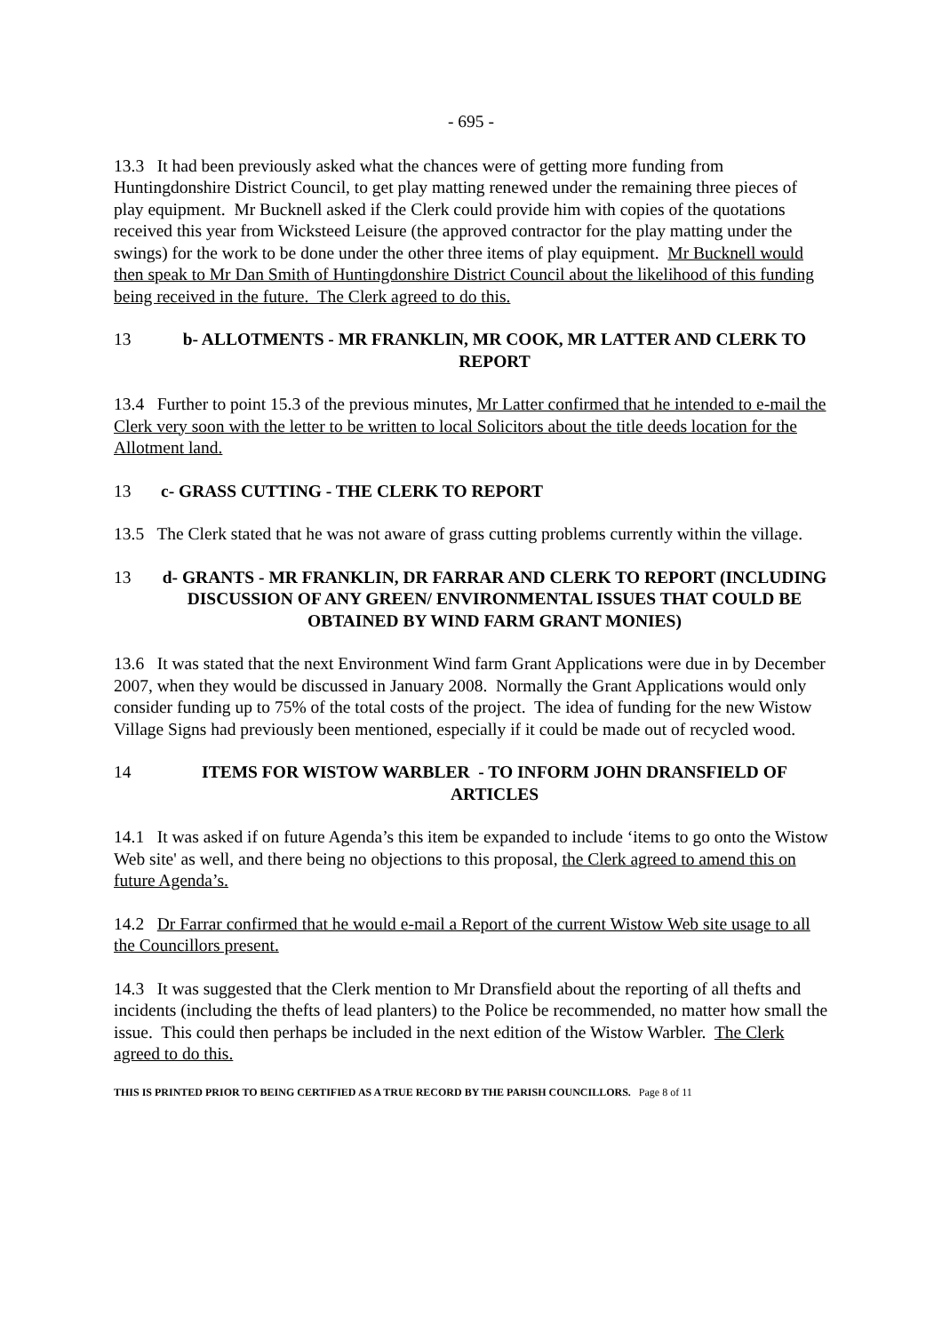- 695 -
13.3 It had been previously asked what the chances were of getting more funding from Huntingdonshire District Council, to get play matting renewed under the remaining three pieces of play equipment. Mr Bucknell asked if the Clerk could provide him with copies of the quotations received this year from Wicksteed Leisure (the approved contractor for the play matting under the swings) for the work to be done under the other three items of play equipment. Mr Bucknell would then speak to Mr Dan Smith of Huntingdonshire District Council about the likelihood of this funding being received in the future. The Clerk agreed to do this.
13 b- ALLOTMENTS - MR FRANKLIN, MR COOK, MR LATTER AND CLERK TO REPORT
13.4 Further to point 15.3 of the previous minutes, Mr Latter confirmed that he intended to e-mail the Clerk very soon with the letter to be written to local Solicitors about the title deeds location for the Allotment land.
13 c- GRASS CUTTING - THE CLERK TO REPORT
13.5 The Clerk stated that he was not aware of grass cutting problems currently within the village.
13 d- GRANTS - MR FRANKLIN, DR FARRAR AND CLERK TO REPORT (INCLUDING DISCUSSION OF ANY GREEN/ ENVIRONMENTAL ISSUES THAT COULD BE OBTAINED BY WIND FARM GRANT MONIES)
13.6 It was stated that the next Environment Wind farm Grant Applications were due in by December 2007, when they would be discussed in January 2008. Normally the Grant Applications would only consider funding up to 75% of the total costs of the project. The idea of funding for the new Wistow Village Signs had previously been mentioned, especially if it could be made out of recycled wood.
14 ITEMS FOR WISTOW WARBLER - TO INFORM JOHN DRANSFIELD OF ARTICLES
14.1 It was asked if on future Agenda’s this item be expanded to include ‘items to go onto the Wistow Web site' as well, and there being no objections to this proposal, the Clerk agreed to amend this on future Agenda’s.
14.2 Dr Farrar confirmed that he would e-mail a Report of the current Wistow Web site usage to all the Councillors present.
14.3 It was suggested that the Clerk mention to Mr Dransfield about the reporting of all thefts and incidents (including the thefts of lead planters) to the Police be recommended, no matter how small the issue. This could then perhaps be included in the next edition of the Wistow Warbler. The Clerk agreed to do this.
THIS IS PRINTED PRIOR TO BEING CERTIFIED AS A TRUE RECORD BY THE PARISH COUNCILLORS. Page 8 of 11